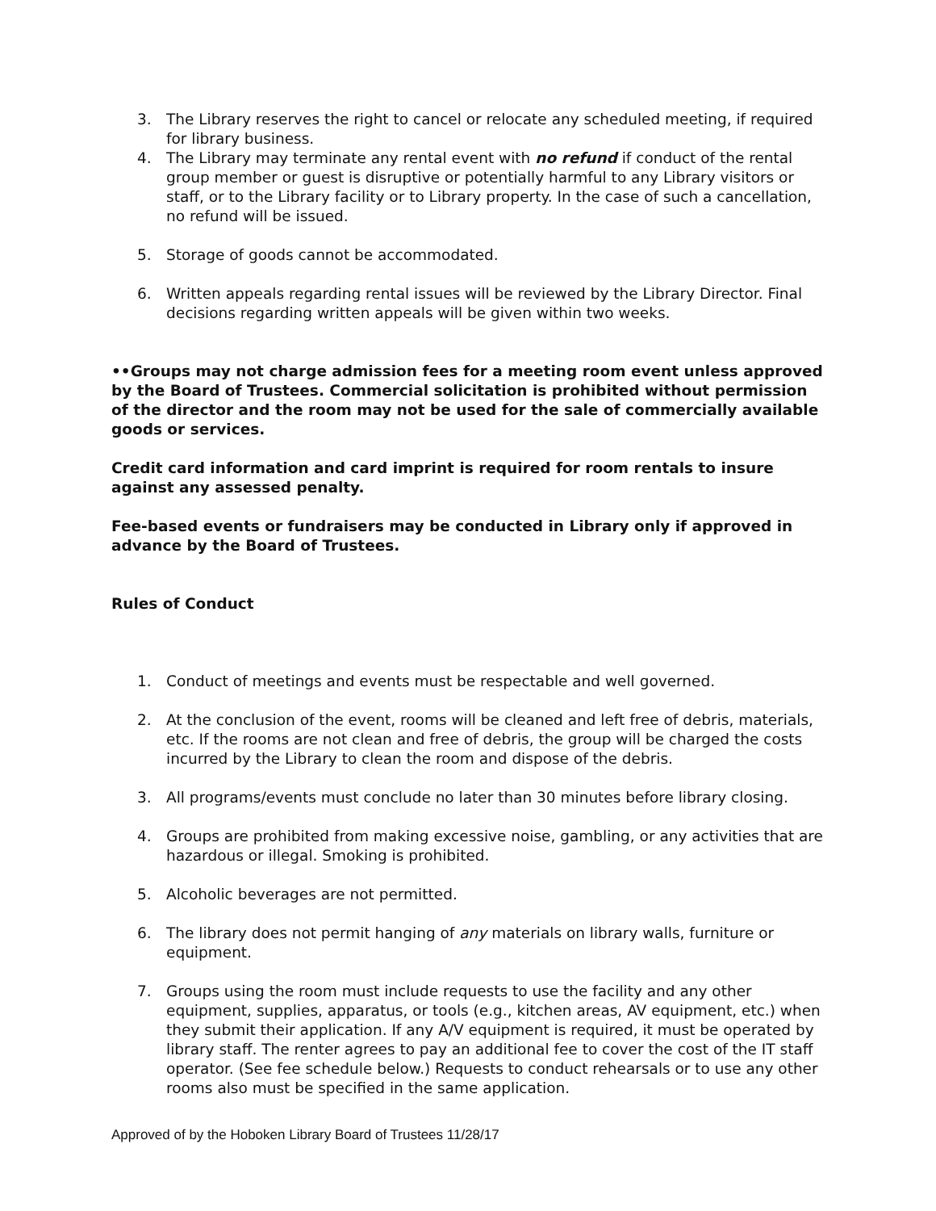3. The Library reserves the right to cancel or relocate any scheduled meeting, if required for library business.
4. The Library may terminate any rental event with no refund if conduct of the rental group member or guest is disruptive or potentially harmful to any Library visitors or staff, or to the Library facility or to Library property. In the case of such a cancellation, no refund will be issued.
5. Storage of goods cannot be accommodated.
6. Written appeals regarding rental issues will be reviewed by the Library Director. Final decisions regarding written appeals will be given within two weeks.
••Groups may not charge admission fees for a meeting room event unless approved by the Board of Trustees. Commercial solicitation is prohibited without permission of the director and the room may not be used for the sale of commercially available goods or services.
Credit card information and card imprint is required for room rentals to insure against any assessed penalty.
Fee-based events or fundraisers may be conducted in Library only if approved in advance by the Board of Trustees.
Rules of Conduct
1. Conduct of meetings and events must be respectable and well governed.
2. At the conclusion of the event, rooms will be cleaned and left free of debris, materials, etc. If the rooms are not clean and free of debris, the group will be charged the costs incurred by the Library to clean the room and dispose of the debris.
3. All programs/events must conclude no later than 30 minutes before library closing.
4. Groups are prohibited from making excessive noise, gambling, or any activities that are hazardous or illegal. Smoking is prohibited.
5. Alcoholic beverages are not permitted.
6. The library does not permit hanging of any materials on library walls, furniture or equipment.
7. Groups using the room must include requests to use the facility and any other equipment, supplies, apparatus, or tools (e.g., kitchen areas, AV equipment, etc.) when they submit their application. If any A/V equipment is required, it must be operated by library staff. The renter agrees to pay an additional fee to cover the cost of the IT staff operator. (See fee schedule below.) Requests to conduct rehearsals or to use any other rooms also must be specified in the same application.
Approved of by the Hoboken Library Board of Trustees 11/28/17